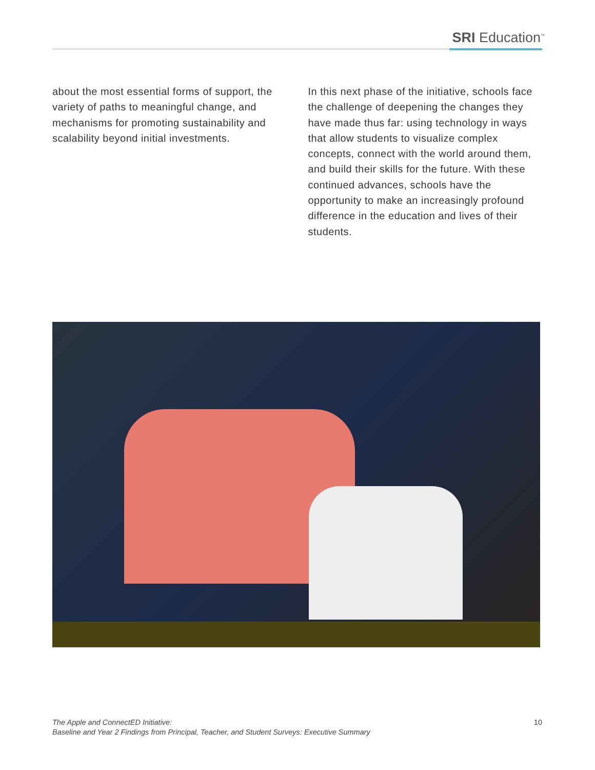SRI Education<sup>™</sup>
about the most essential forms of support, the variety of paths to meaningful change, and mechanisms for promoting sustainability and scalability beyond initial investments.
In this next phase of the initiative, schools face the challenge of deepening the changes they have made thus far: using technology in ways that allow students to visualize complex concepts, connect with the world around them, and build their skills for the future. With these continued advances, schools have the opportunity to make an increasingly profound difference in the education and lives of their students.
The Apple and ConnectED Initiative:
Baseline and Year 2 Findings from Principal, Teacher, and Student Surveys: Executive Summary
10